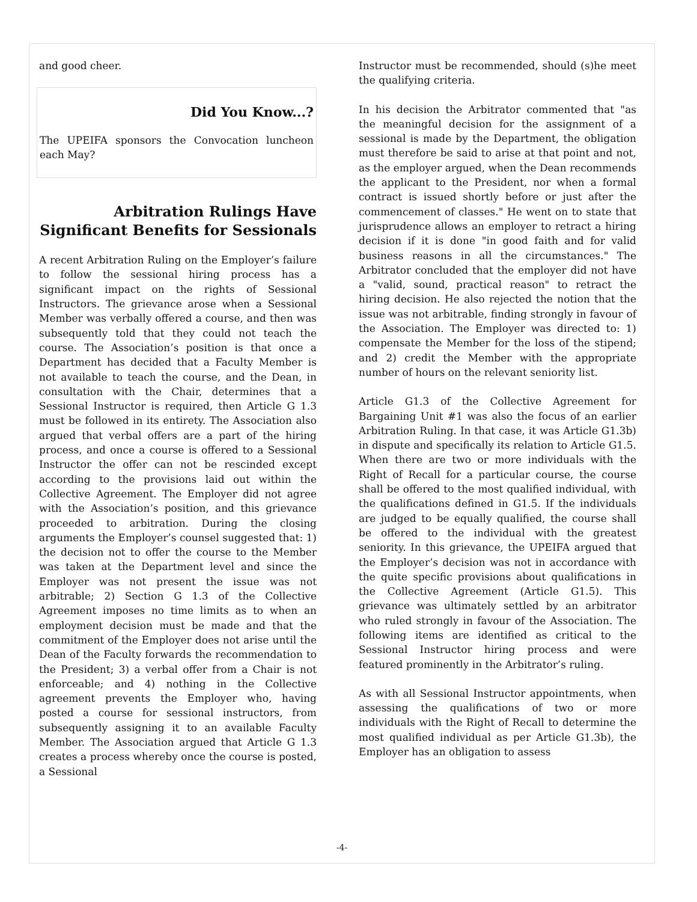and good cheer.
Did You Know...?
The UPEIFA sponsors the Convocation luncheon each May?
Arbitration Rulings Have Significant Benefits for Sessionals
A recent Arbitration Ruling on the Employer’s failure to follow the sessional hiring process has a significant impact on the rights of Sessional Instructors. The grievance arose when a Sessional Member was verbally offered a course, and then was subsequently told that they could not teach the course. The Association’s position is that once a Department has decided that a Faculty Member is not available to teach the course, and the Dean, in consultation with the Chair, determines that a Sessional Instructor is required, then Article G 1.3 must be followed in its entirety. The Association also argued that verbal offers are a part of the hiring process, and once a course is offered to a Sessional Instructor the offer can not be rescinded except according to the provisions laid out within the Collective Agreement. The Employer did not agree with the Association’s position, and this grievance proceeded to arbitration. During the closing arguments the Employer’s counsel suggested that: 1) the decision not to offer the course to the Member was taken at the Department level and since the Employer was not present the issue was not arbitrable; 2) Section G 1.3 of the Collective Agreement imposes no time limits as to when an employment decision must be made and that the commitment of the Employer does not arise until the Dean of the Faculty forwards the recommendation to the President; 3) a verbal offer from a Chair is not enforceable; and 4) nothing in the Collective agreement prevents the Employer who, having posted a course for sessional instructors, from subsequently assigning it to an available Faculty Member. The Association argued that Article G 1.3 creates a process whereby once the course is posted, a Sessional
Instructor must be recommended, should (s)he meet the qualifying criteria.
In his decision the Arbitrator commented that "as the meaningful decision for the assignment of a sessional is made by the Department, the obligation must therefore be said to arise at that point and not, as the employer argued, when the Dean recommends the applicant to the President, nor when a formal contract is issued shortly before or just after the commencement of classes." He went on to state that jurisprudence allows an employer to retract a hiring decision if it is done "in good faith and for valid business reasons in all the circumstances." The Arbitrator concluded that the employer did not have a "valid, sound, practical reason" to retract the hiring decision. He also rejected the notion that the issue was not arbitrable, finding strongly in favour of the Association. The Employer was directed to: 1) compensate the Member for the loss of the stipend; and 2) credit the Member with the appropriate number of hours on the relevant seniority list.
Article G1.3 of the Collective Agreement for Bargaining Unit #1 was also the focus of an earlier Arbitration Ruling. In that case, it was Article G1.3b) in dispute and specifically its relation to Article G1.5. When there are two or more individuals with the Right of Recall for a particular course, the course shall be offered to the most qualified individual, with the qualifications defined in G1.5. If the individuals are judged to be equally qualified, the course shall be offered to the individual with the greatest seniority. In this grievance, the UPEIFA argued that the Employer’s decision was not in accordance with the quite specific provisions about qualifications in the Collective Agreement (Article G1.5). This grievance was ultimately settled by an arbitrator who ruled strongly in favour of the Association. The following items are identified as critical to the Sessional Instructor hiring process and were featured prominently in the Arbitrator’s ruling.
As with all Sessional Instructor appointments, when assessing the qualifications of two or more individuals with the Right of Recall to determine the most qualified individual as per Article G1.3b), the Employer has an obligation to assess
-4-